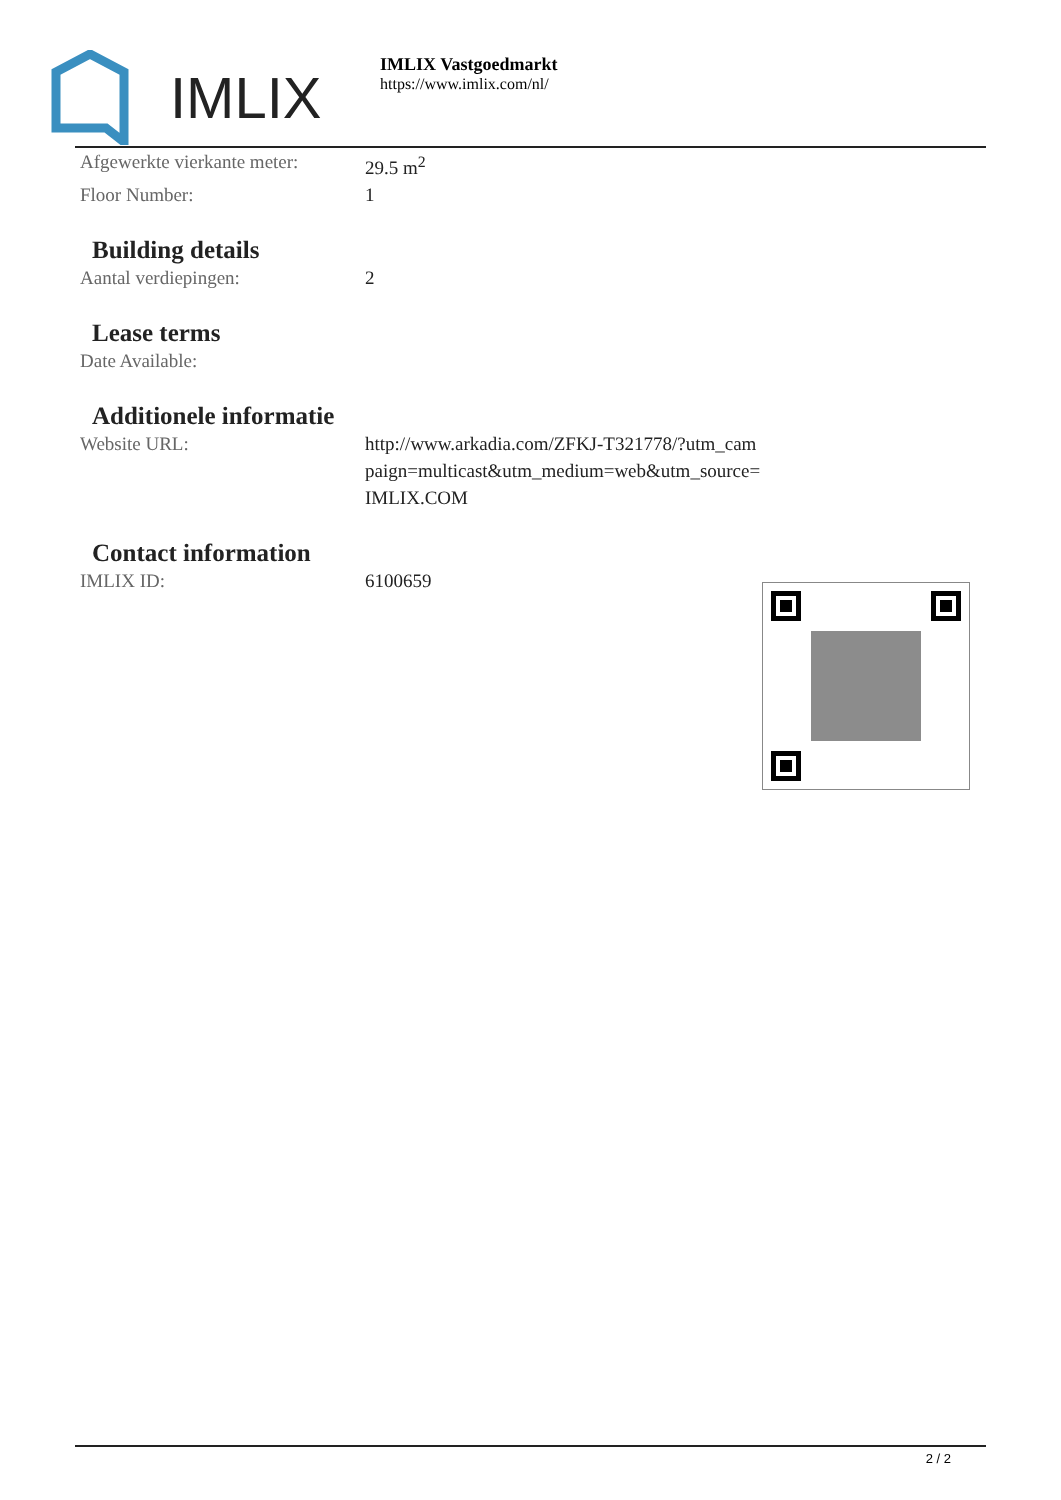IMLIX
IMLIX Vastgoedmarkt
https://www.imlix.com/nl/
| Afgewerkte vierkante meter: | 29.5 m<sup>2</sup> |
| Floor Number: | 1 |
Building details
| Aantal verdiepingen: | 2 |
Lease terms
| Date Available: | |
Additionele informatie
| Website URL: | http://www.arkadia.com/ZFKJ-T321778/?utm_cam paign=multicast&utm_medium=web&utm_source= IMLIX.COM |
Contact information
| IMLIX ID: | 6100659 |
2 / 2